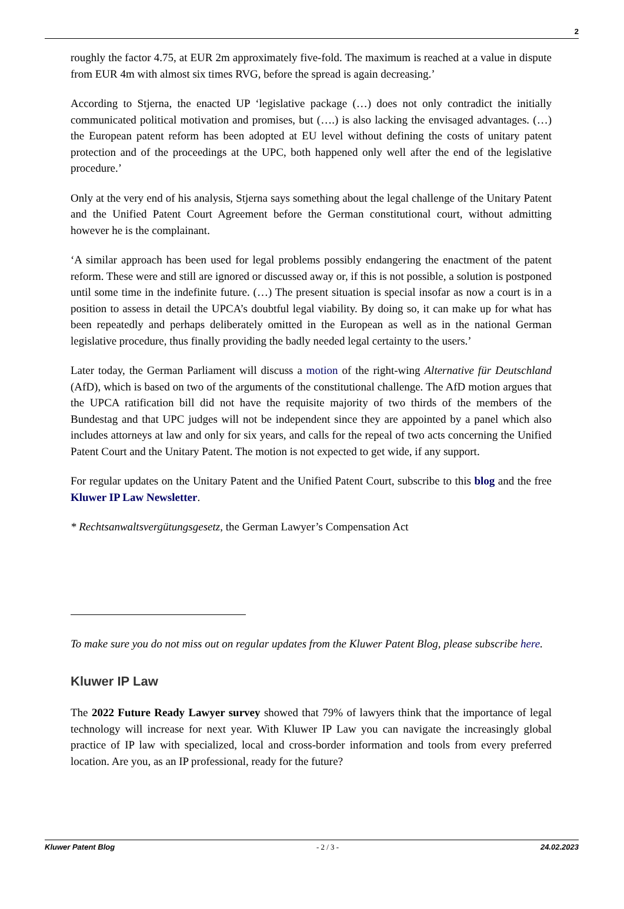2
roughly the factor 4.75, at EUR 2m approximately five-fold. The maximum is reached at a value in dispute from EUR 4m with almost six times RVG, before the spread is again decreasing.’
According to Stjerna, the enacted UP ‘legislative package (…) does not only contradict the initially communicated political motivation and promises, but (….) is also lacking the envisaged advantages. (…) the European patent reform has been adopted at EU level without defining the costs of unitary patent protection and of the proceedings at the UPC, both happened only well after the end of the legislative procedure.’
Only at the very end of his analysis, Stjerna says something about the legal challenge of the Unitary Patent and the Unified Patent Court Agreement before the German constitutional court, without admitting however he is the complainant.
‘A similar approach has been used for legal problems possibly endangering the enactment of the patent reform. These were and still are ignored or discussed away or, if this is not possible, a solution is postponed until some time in the indefinite future. (…) The present situation is special insofar as now a court is in a position to assess in detail the UPCA’s doubtful legal viability. By doing so, it can make up for what has been repeatedly and perhaps deliberately omitted in the European as well as in the national German legislative procedure, thus finally providing the badly needed legal certainty to the users.’
Later today, the German Parliament will discuss a motion of the right-wing Alternative für Deutschland (AfD), which is based on two of the arguments of the constitutional challenge. The AfD motion argues that the UPCA ratification bill did not have the requisite majority of two thirds of the members of the Bundestag and that UPC judges will not be independent since they are appointed by a panel which also includes attorneys at law and only for six years, and calls for the repeal of two acts concerning the Unified Patent Court and the Unitary Patent. The motion is not expected to get wide, if any support.
For regular updates on the Unitary Patent and the Unified Patent Court, subscribe to this blog and the free Kluwer IP Law Newsletter.
* Rechtsanwaltsvergütungsgesetz, the German Lawyer’s Compensation Act
To make sure you do not miss out on regular updates from the Kluwer Patent Blog, please subscribe here.
Kluwer IP Law
The 2022 Future Ready Lawyer survey showed that 79% of lawyers think that the importance of legal technology will increase for next year. With Kluwer IP Law you can navigate the increasingly global practice of IP law with specialized, local and cross-border information and tools from every preferred location. Are you, as an IP professional, ready for the future?
Kluwer Patent Blog - 2 / 3 - 24.02.2023